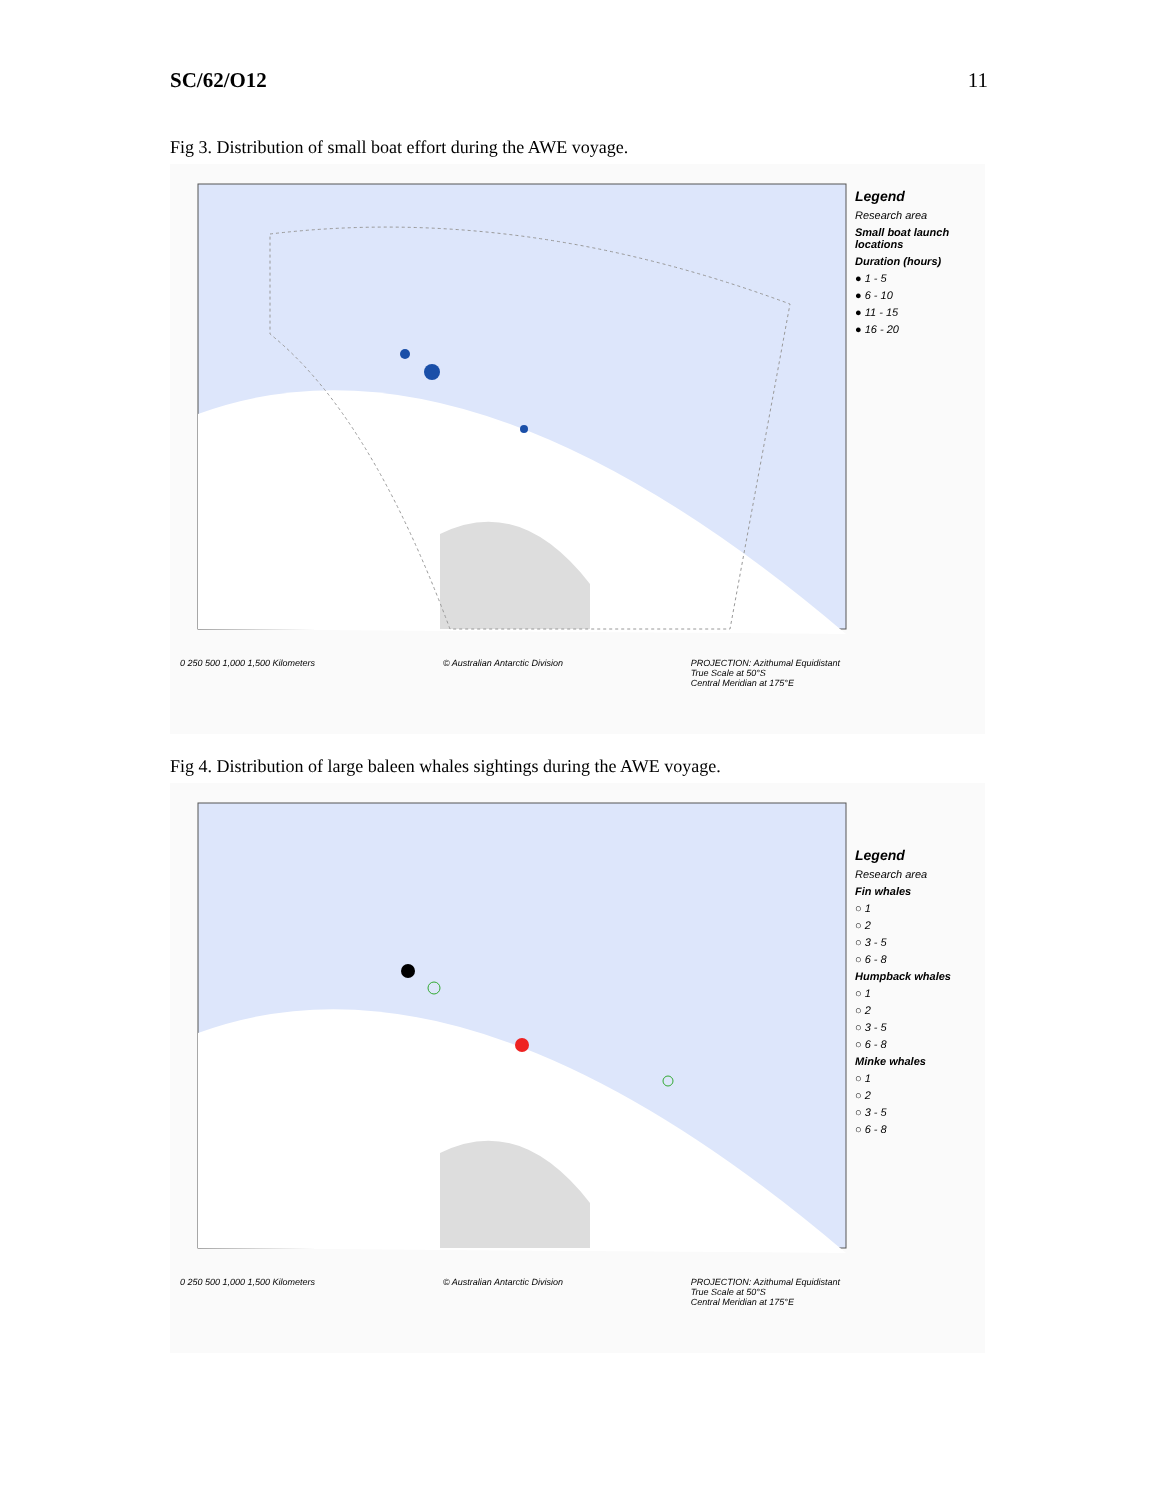SC/62/O12 11
Fig 3. Distribution of small boat effort during the AWE voyage.
0 250 500 1,000 1,500 Kilometers © Australian Antarctic Division PROJECTION: Azithumal Equidistant
True Scale at 50°S
Central Meridian at 175°E
Legend
Research area
Small boat launch locations
Duration (hours)
● 1 - 5
● 6 - 10
● 11 - 15
● 16 - 20
Fig 4. Distribution of large baleen whales sightings during the AWE voyage.
0 250 500 1,000 1,500 Kilometers © Australian Antarctic Division PROJECTION: Azithumal Equidistant
True Scale at 50°S
Central Meridian at 175°E
Legend
Research area
Fin whales
○ 1
○ 2
○ 3 - 5
○ 6 - 8
Humpback whales
○ 1
○ 2
○ 3 - 5
○ 6 - 8
Minke whales
○ 1
○ 2
○ 3 - 5
○ 6 - 8